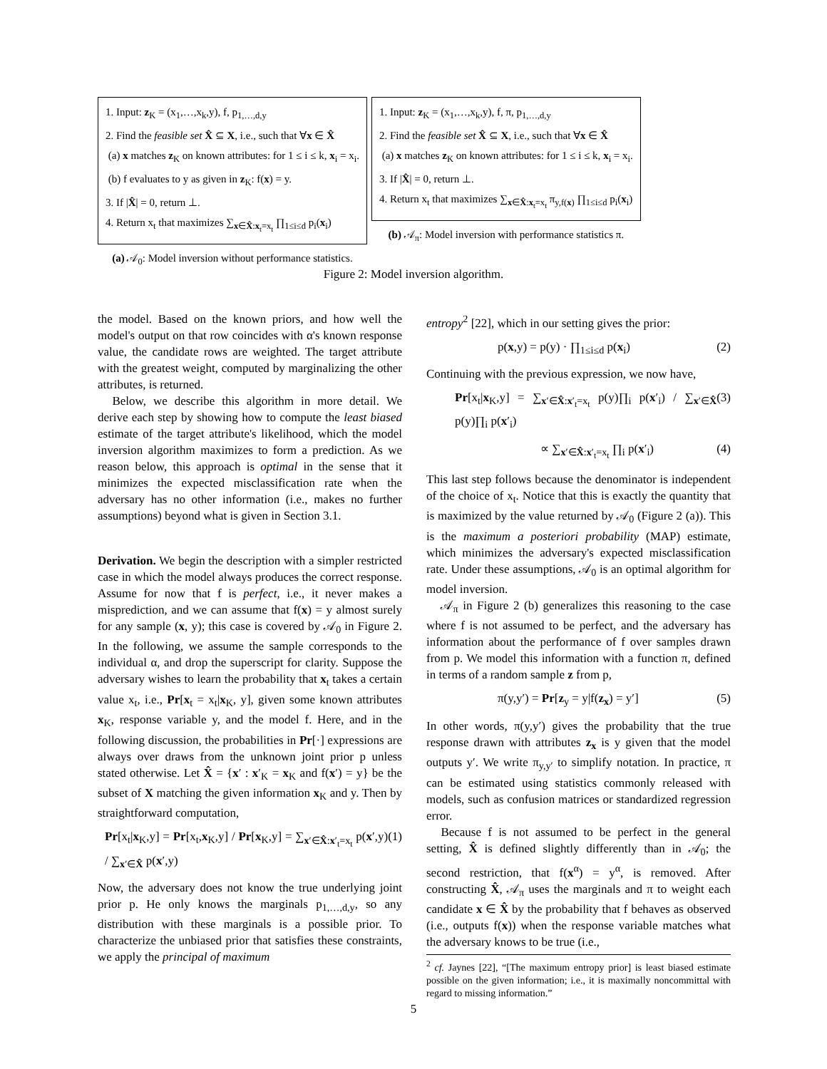1. Input: z<sub>K</sub> = (x<sub>1</sub>,…,x<sub>k</sub>,y), f, p<sub>1,…,d,y</sub>
2. Find the feasible set X̂ ⊆ X, i.e., such that ∀x ∈ X̂
(a) x matches z<sub>K</sub> on known attributes: for 1 ≤ i ≤ k, x<sub>i</sub> = x<sub>i</sub>.
(b) f evaluates to y as given in z<sub>K</sub>: f(x) = y.
3. If |X̂| = 0, return ⊥.
4. Return x<sub>t</sub> that maximizes ∑<sub>x∈X̂:x<sub>t</sub>=x<sub>t</sub></sub> ∏<sub>1≤i≤d</sub> p<sub>i</sub>(x<sub>i</sub>)
(a) 𝒜<sub>0</sub>: Model inversion without performance statistics.
1. Input: z<sub>K</sub> = (x<sub>1</sub>,…,x<sub>k</sub>,y), f, π, p<sub>1,…,d,y</sub>
2. Find the feasible set X̂ ⊆ X, i.e., such that ∀x ∈ X̂
(a) x matches z<sub>K</sub> on known attributes: for 1 ≤ i ≤ k, x<sub>i</sub> = x<sub>i</sub>.
3. If |X̂| = 0, return ⊥.
4. Return x<sub>t</sub> that maximizes ∑<sub>x∈X̂:x<sub>t</sub>=x<sub>t</sub></sub> π<sub>y,f(x)</sub> ∏<sub>1≤i≤d</sub> p<sub>i</sub>(x<sub>i</sub>)
(b) 𝒜<sub>π</sub>: Model inversion with performance statistics π.
Figure 2: Model inversion algorithm.
the model. Based on the known priors, and how well the model's output on that row coincides with α's known response value, the candidate rows are weighted. The target attribute with the greatest weight, computed by marginalizing the other attributes, is returned.
Below, we describe this algorithm in more detail. We derive each step by showing how to compute the least biased estimate of the target attribute's likelihood, which the model inversion algorithm maximizes to form a prediction. As we reason below, this approach is optimal in the sense that it minimizes the expected misclassification rate when the adversary has no other information (i.e., makes no further assumptions) beyond what is given in Section 3.1.
Derivation. We begin the description with a simpler restricted case in which the model always produces the correct response. Assume for now that f is perfect, i.e., it never makes a misprediction, and we can assume that f(x) = y almost surely for any sample (x, y); this case is covered by 𝒜<sub>0</sub> in Figure 2. In the following, we assume the sample corresponds to the individual α, and drop the superscript for clarity. Suppose the adversary wishes to learn the probability that x<sub>t</sub> takes a certain value x<sub>t</sub>, i.e., Pr[x<sub>t</sub> = x<sub>t</sub>|x<sub>K</sub>, y], given some known attributes x<sub>K</sub>, response variable y, and the model f. Here, and in the following discussion, the probabilities in Pr[·] expressions are always over draws from the unknown joint prior p unless stated otherwise. Let X̂ = {x′ : x′<sub>K</sub> = x<sub>K</sub> and f(x′) = y} be the subset of X matching the given information x<sub>K</sub> and y. Then by straightforward computation,
Pr[x<sub>t</sub>|x<sub>K</sub>,y] = Pr[x<sub>t</sub>,x<sub>K</sub>,y] / Pr[x<sub>K</sub>,y] = ∑<sub>x′∈X̂:x′<sub>t</sub>=x<sub>t</sub></sub> p(x′,y) / ∑<sub>x′∈X̂</sub> p(x′,y) (1)
Now, the adversary does not know the true underlying joint prior p. He only knows the marginals p<sub>1,…,d,y</sub>, so any distribution with these marginals is a possible prior. To characterize the unbiased prior that satisfies these constraints, we apply the principal of maximum
entropy<sup>2</sup> [22], which in our setting gives the prior:
p(x,y) = p(y) · ∏<sub>1≤i≤d</sub> p(x<sub>i</sub>) (2)
Continuing with the previous expression, we now have,
Pr[x<sub>t</sub>|x<sub>K</sub>,y] = ∑<sub>x′∈X̂:x′<sub>t</sub>=x<sub>t</sub></sub> p(y)∏<sub>i</sub> p(x′<sub>i</sub>) / ∑<sub>x′∈X̂</sub> p(y)∏<sub>i</sub> p(x′<sub>i</sub>) (3)
∝ ∑<sub>x′∈X̂:x′<sub>t</sub>=x<sub>t</sub></sub> ∏<sub>i</sub> p(x′<sub>i</sub>) (4)
This last step follows because the denominator is independent of the choice of x<sub>t</sub>. Notice that this is exactly the quantity that is maximized by the value returned by 𝒜<sub>0</sub> (Figure 2 (a)). This is the maximum a posteriori probability (MAP) estimate, which minimizes the adversary's expected misclassification rate. Under these assumptions, 𝒜<sub>0</sub> is an optimal algorithm for model inversion.
𝒜<sub>π</sub> in Figure 2 (b) generalizes this reasoning to the case where f is not assumed to be perfect, and the adversary has information about the performance of f over samples drawn from p. We model this information with a function π, defined in terms of a random sample z from p,
π(y,y′) = Pr[z<sub>y</sub> = y|f(z<sub>x</sub>) = y′] (5)
In other words, π(y,y′) gives the probability that the true response drawn with attributes z<sub>x</sub> is y given that the model outputs y′. We write π<sub>y,y′</sub> to simplify notation. In practice, π can be estimated using statistics commonly released with models, such as confusion matrices or standardized regression error.
Because f is not assumed to be perfect in the general setting, X̂ is defined slightly differently than in 𝒜<sub>0</sub>; the second restriction, that f(x<sup>α</sup>) = y<sup>α</sup>, is removed. After constructing X̂, 𝒜<sub>π</sub> uses the marginals and π to weight each candidate x ∈ X̂ by the probability that f behaves as observed (i.e., outputs f(x)) when the response variable matches what the adversary knows to be true (i.e.,
<sup>2</sup> cf. Jaynes [22], “[The maximum entropy prior] is least biased estimate possible on the given information; i.e., it is maximally noncommittal with regard to missing information.”
5